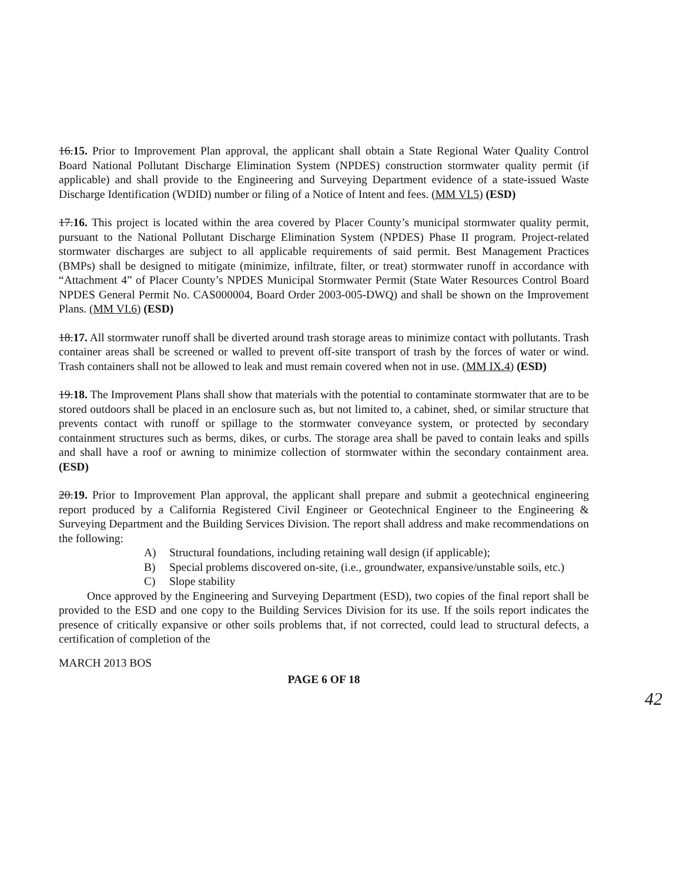16.15. Prior to Improvement Plan approval, the applicant shall obtain a State Regional Water Quality Control Board National Pollutant Discharge Elimination System (NPDES) construction stormwater quality permit (if applicable) and shall provide to the Engineering and Surveying Department evidence of a state-issued Waste Discharge Identification (WDID) number or filing of a Notice of Intent and fees. (MM VI.5) (ESD)
17.16. This project is located within the area covered by Placer County’s municipal stormwater quality permit, pursuant to the National Pollutant Discharge Elimination System (NPDES) Phase II program. Project-related stormwater discharges are subject to all applicable requirements of said permit. Best Management Practices (BMPs) shall be designed to mitigate (minimize, infiltrate, filter, or treat) stormwater runoff in accordance with “Attachment 4” of Placer County’s NPDES Municipal Stormwater Permit (State Water Resources Control Board NPDES General Permit No. CAS000004, Board Order 2003-005-DWQ) and shall be shown on the Improvement Plans. (MM VI.6) (ESD)
18.17. All stormwater runoff shall be diverted around trash storage areas to minimize contact with pollutants. Trash container areas shall be screened or walled to prevent off-site transport of trash by the forces of water or wind. Trash containers shall not be allowed to leak and must remain covered when not in use. (MM IX.4) (ESD)
19.18. The Improvement Plans shall show that materials with the potential to contaminate stormwater that are to be stored outdoors shall be placed in an enclosure such as, but not limited to, a cabinet, shed, or similar structure that prevents contact with runoff or spillage to the stormwater conveyance system, or protected by secondary containment structures such as berms, dikes, or curbs. The storage area shall be paved to contain leaks and spills and shall have a roof or awning to minimize collection of stormwater within the secondary containment area. (ESD)
20.19. Prior to Improvement Plan approval, the applicant shall prepare and submit a geotechnical engineering report produced by a California Registered Civil Engineer or Geotechnical Engineer to the Engineering & Surveying Department and the Building Services Division. The report shall address and make recommendations on the following:
A) Structural foundations, including retaining wall design (if applicable);
B) Special problems discovered on-site, (i.e., groundwater, expansive/unstable soils, etc.)
C) Slope stability
Once approved by the Engineering and Surveying Department (ESD), two copies of the final report shall be provided to the ESD and one copy to the Building Services Division for its use. If the soils report indicates the presence of critically expansive or other soils problems that, if not corrected, could lead to structural defects, a certification of completion of the
MARCH 2013 BOS
PAGE 6 OF 18
42